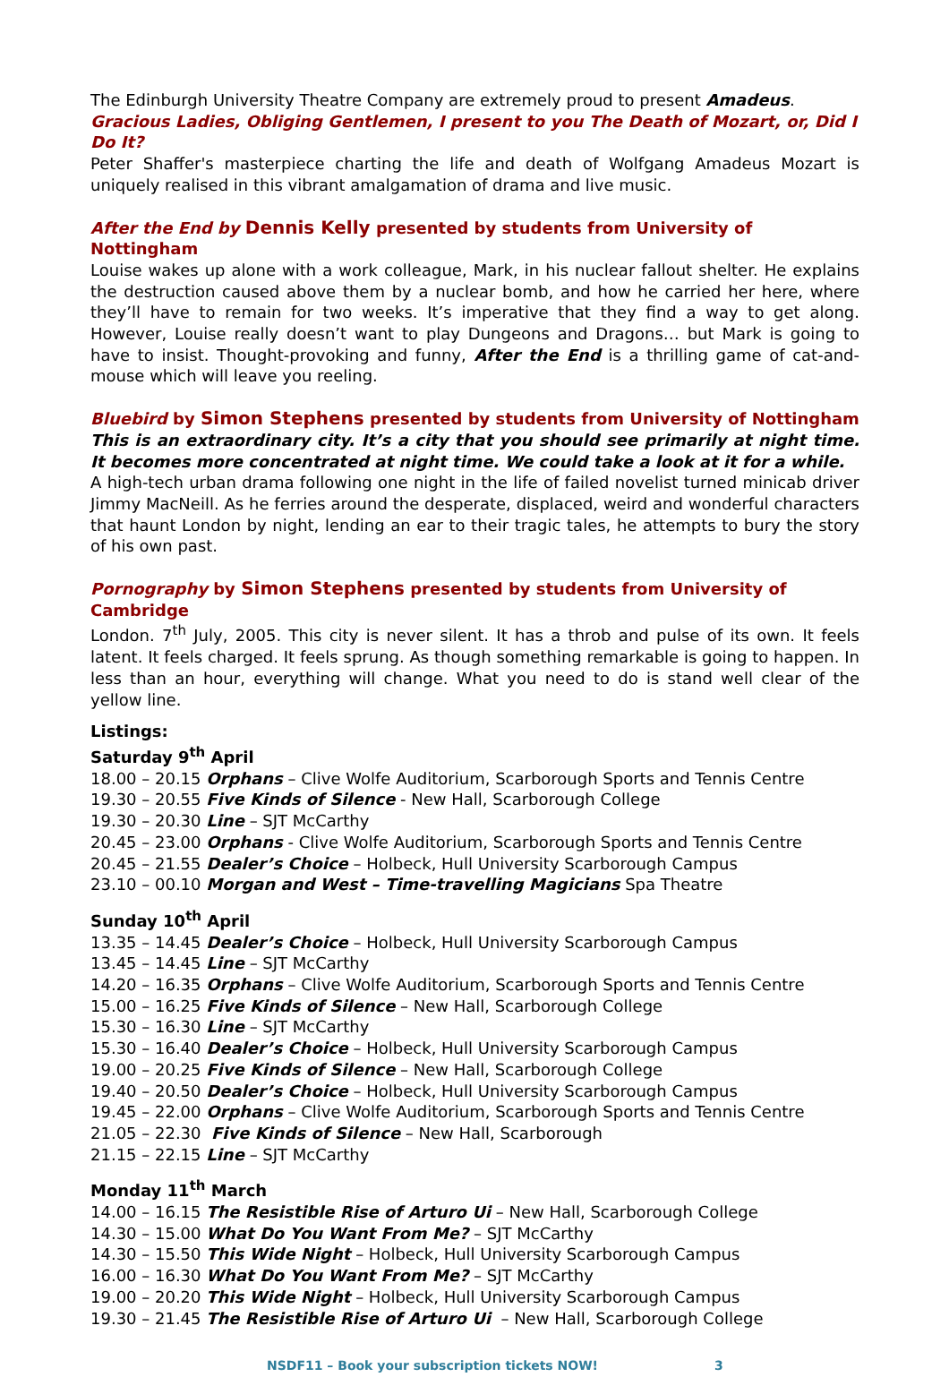The Edinburgh University Theatre Company are extremely proud to present Amadeus.
Gracious Ladies, Obliging Gentlemen, I present to you The Death of Mozart, or, Did I Do It?
Peter Shaffer's masterpiece charting the life and death of Wolfgang Amadeus Mozart is uniquely realised in this vibrant amalgamation of drama and live music.
After the End by Dennis Kelly presented by students from University of Nottingham
Louise wakes up alone with a work colleague, Mark, in his nuclear fallout shelter. He explains the destruction caused above them by a nuclear bomb, and how he carried her here, where they’ll have to remain for two weeks. It’s imperative that they find a way to get along. However, Louise really doesn’t want to play Dungeons and Dragons… but Mark is going to have to insist. Thought-provoking and funny, After the End is a thrilling game of cat-and-mouse which will leave you reeling.
Bluebird by Simon Stephens presented by students from University of Nottingham
This is an extraordinary city. It’s a city that you should see primarily at night time. It becomes more concentrated at night time. We could take a look at it for a while.
A high-tech urban drama following one night in the life of failed novelist turned minicab driver Jimmy MacNeill. As he ferries around the desperate, displaced, weird and wonderful characters that haunt London by night, lending an ear to their tragic tales, he attempts to bury the story of his own past.
Pornography by Simon Stephens presented by students from University of Cambridge
London. 7<sup>th</sup> July, 2005. This city is never silent. It has a throb and pulse of its own. It feels latent. It feels charged. It feels sprung. As though something remarkable is going to happen. In less than an hour, everything will change. What you need to do is stand well clear of the yellow line.
Listings:
Saturday 9<sup>th</sup> April
18.00 – 20.15 Orphans – Clive Wolfe Auditorium, Scarborough Sports and Tennis Centre
19.30 – 20.55 Five Kinds of Silence - New Hall, Scarborough College
19.30 – 20.30 Line – SJT McCarthy
20.45 – 23.00 Orphans - Clive Wolfe Auditorium, Scarborough Sports and Tennis Centre
20.45 – 21.55 Dealer’s Choice – Holbeck, Hull University Scarborough Campus
23.10 – 00.10 Morgan and West – Time-travelling Magicians Spa Theatre
Sunday 10<sup>th</sup> April
13.35 – 14.45 Dealer’s Choice – Holbeck, Hull University Scarborough Campus
13.45 – 14.45 Line – SJT McCarthy
14.20 – 16.35 Orphans – Clive Wolfe Auditorium, Scarborough Sports and Tennis Centre
15.00 – 16.25 Five Kinds of Silence – New Hall, Scarborough College
15.30 – 16.30 Line – SJT McCarthy
15.30 – 16.40 Dealer’s Choice – Holbeck, Hull University Scarborough Campus
19.00 – 20.25 Five Kinds of Silence – New Hall, Scarborough College
19.40 – 20.50 Dealer’s Choice – Holbeck, Hull University Scarborough Campus
19.45 – 22.00 Orphans – Clive Wolfe Auditorium, Scarborough Sports and Tennis Centre
21.05 – 22.30 Five Kinds of Silence – New Hall, Scarborough
21.15 – 22.15 Line – SJT McCarthy
Monday 11<sup>th</sup> March
14.00 – 16.15 The Resistible Rise of Arturo Ui – New Hall, Scarborough College
14.30 – 15.00 What Do You Want From Me? – SJT McCarthy
14.30 – 15.50 This Wide Night – Holbeck, Hull University Scarborough Campus
16.00 – 16.30 What Do You Want From Me? – SJT McCarthy
19.00 – 20.20 This Wide Night – Holbeck, Hull University Scarborough Campus
19.30 – 21.45 The Resistible Rise of Arturo Ui – New Hall, Scarborough College
NSDF11 – Book your subscription tickets NOW! 3